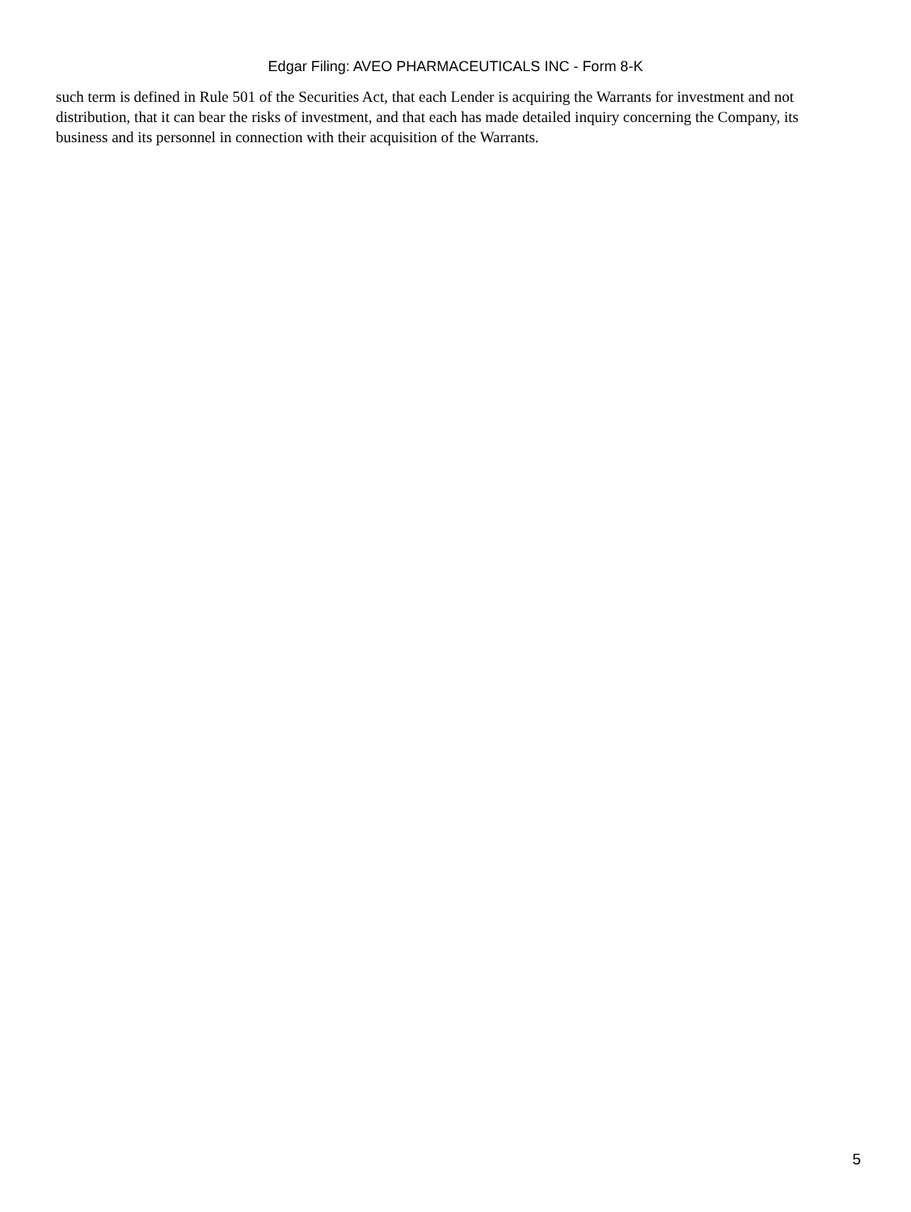Edgar Filing: AVEO PHARMACEUTICALS INC - Form 8-K
such term is defined in Rule 501 of the Securities Act, that each Lender is acquiring the Warrants for investment and not distribution, that it can bear the risks of investment, and that each has made detailed inquiry concerning the Company, its business and its personnel in connection with their acquisition of the Warrants.
5